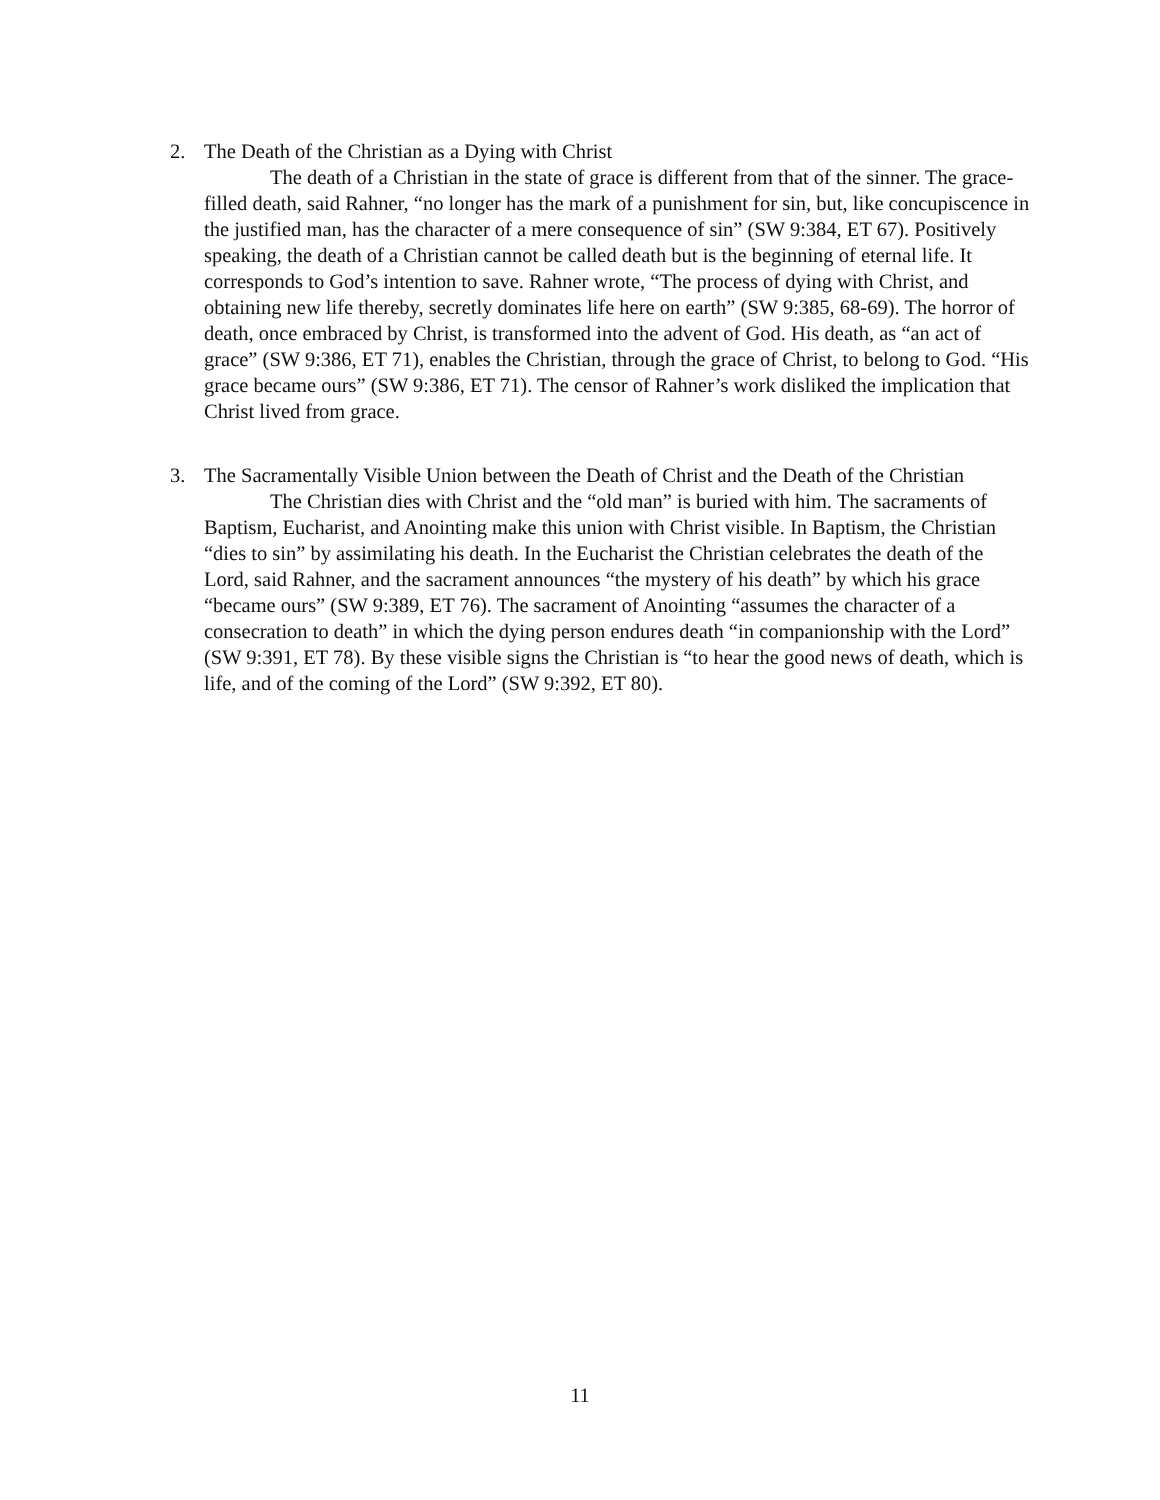2. The Death of the Christian as a Dying with Christ
The death of a Christian in the state of grace is different from that of the sinner. The grace-filled death, said Rahner, “no longer has the mark of a punishment for sin, but, like concupiscence in the justified man, has the character of a mere consequence of sin” (SW 9:384, ET 67). Positively speaking, the death of a Christian cannot be called death but is the beginning of eternal life. It corresponds to God’s intention to save. Rahner wrote, “The process of dying with Christ, and obtaining new life thereby, secretly dominates life here on earth” (SW 9:385, 68-69). The horror of death, once embraced by Christ, is transformed into the advent of God. His death, as “an act of grace” (SW 9:386, ET 71), enables the Christian, through the grace of Christ, to belong to God. “His grace became ours” (SW 9:386, ET 71). The censor of Rahner’s work disliked the implication that Christ lived from grace.
3. The Sacramentally Visible Union between the Death of Christ and the Death of the Christian
The Christian dies with Christ and the “old man” is buried with him. The sacraments of Baptism, Eucharist, and Anointing make this union with Christ visible. In Baptism, the Christian “dies to sin” by assimilating his death. In the Eucharist the Christian celebrates the death of the Lord, said Rahner, and the sacrament announces “the mystery of his death” by which his grace “became ours” (SW 9:389, ET 76). The sacrament of Anointing “assumes the character of a consecration to death” in which the dying person endures death “in companionship with the Lord” (SW 9:391, ET 78). By these visible signs the Christian is “to hear the good news of death, which is life, and of the coming of the Lord” (SW 9:392, ET 80).
11